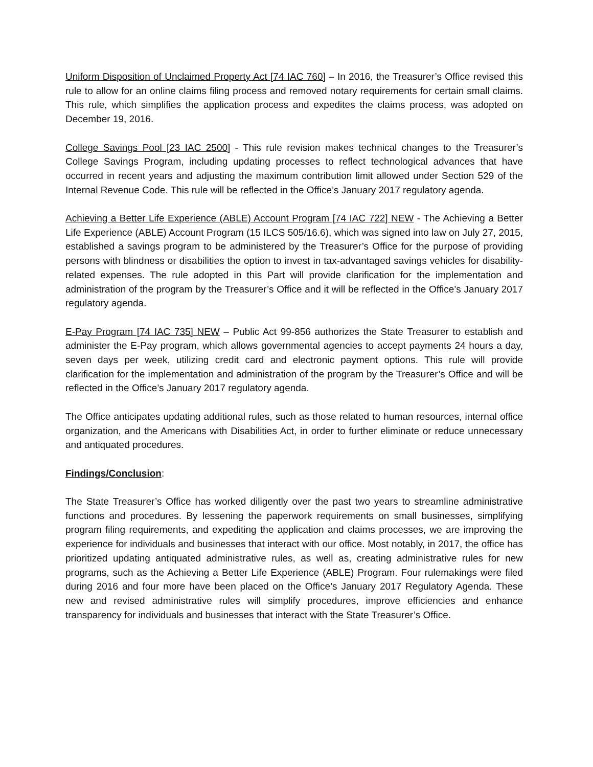Uniform Disposition of Unclaimed Property Act [74 IAC 760] – In 2016, the Treasurer’s Office revised this rule to allow for an online claims filing process and removed notary requirements for certain small claims. This rule, which simplifies the application process and expedites the claims process, was adopted on December 19, 2016.
College Savings Pool [23 IAC 2500] - This rule revision makes technical changes to the Treasurer’s College Savings Program, including updating processes to reflect technological advances that have occurred in recent years and adjusting the maximum contribution limit allowed under Section 529 of the Internal Revenue Code. This rule will be reflected in the Office’s January 2017 regulatory agenda.
Achieving a Better Life Experience (ABLE) Account Program [74 IAC 722] NEW - The Achieving a Better Life Experience (ABLE) Account Program (15 ILCS 505/16.6), which was signed into law on July 27, 2015, established a savings program to be administered by the Treasurer’s Office for the purpose of providing persons with blindness or disabilities the option to invest in tax-advantaged savings vehicles for disability-related expenses. The rule adopted in this Part will provide clarification for the implementation and administration of the program by the Treasurer’s Office and it will be reflected in the Office’s January 2017 regulatory agenda.
E-Pay Program [74 IAC 735] NEW – Public Act 99-856 authorizes the State Treasurer to establish and administer the E-Pay program, which allows governmental agencies to accept payments 24 hours a day, seven days per week, utilizing credit card and electronic payment options. This rule will provide clarification for the implementation and administration of the program by the Treasurer’s Office and will be reflected in the Office’s January 2017 regulatory agenda.
The Office anticipates updating additional rules, such as those related to human resources, internal office organization, and the Americans with Disabilities Act, in order to further eliminate or reduce unnecessary and antiquated procedures.
Findings/Conclusion:
The State Treasurer’s Office has worked diligently over the past two years to streamline administrative functions and procedures. By lessening the paperwork requirements on small businesses, simplifying program filing requirements, and expediting the application and claims processes, we are improving the experience for individuals and businesses that interact with our office. Most notably, in 2017, the office has prioritized updating antiquated administrative rules, as well as, creating administrative rules for new programs, such as the Achieving a Better Life Experience (ABLE) Program. Four rulemakings were filed during 2016 and four more have been placed on the Office’s January 2017 Regulatory Agenda. These new and revised administrative rules will simplify procedures, improve efficiencies and enhance transparency for individuals and businesses that interact with the State Treasurer’s Office.